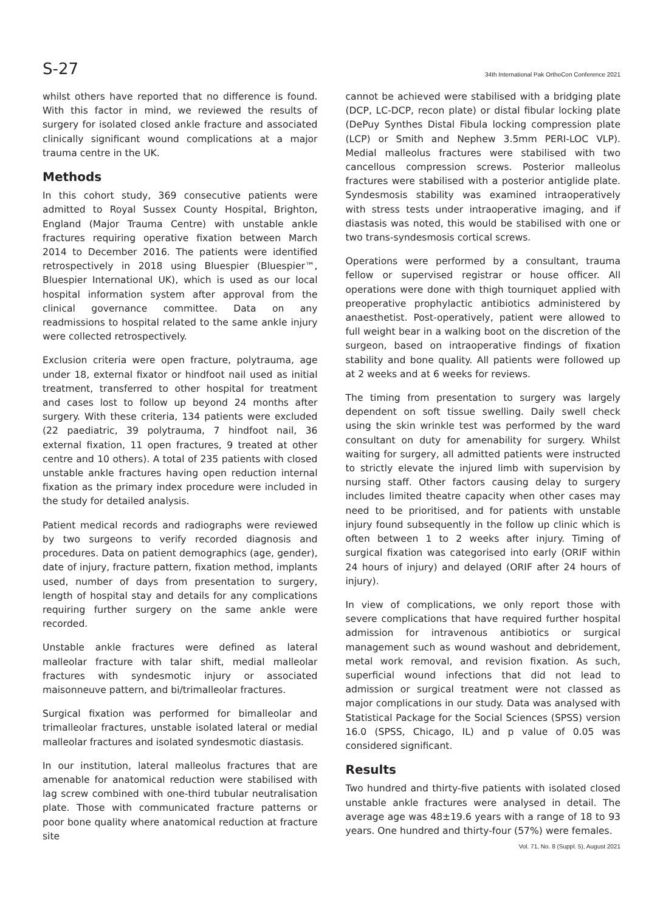S-27 34th International Pak OrthoCon Conference 2021
whilst others have reported that no difference is found. With this factor in mind, we reviewed the results of surgery for isolated closed ankle fracture and associated clinically significant wound complications at a major trauma centre in the UK.
Methods
In this cohort study, 369 consecutive patients were admitted to Royal Sussex County Hospital, Brighton, England (Major Trauma Centre) with unstable ankle fractures requiring operative fixation between March 2014 to December 2016. The patients were identified retrospectively in 2018 using Bluespier (Bluespier™, Bluespier International UK), which is used as our local hospital information system after approval from the clinical governance committee. Data on any readmissions to hospital related to the same ankle injury were collected retrospectively.
Exclusion criteria were open fracture, polytrauma, age under 18, external fixator or hindfoot nail used as initial treatment, transferred to other hospital for treatment and cases lost to follow up beyond 24 months after surgery. With these criteria, 134 patients were excluded (22 paediatric, 39 polytrauma, 7 hindfoot nail, 36 external fixation, 11 open fractures, 9 treated at other centre and 10 others). A total of 235 patients with closed unstable ankle fractures having open reduction internal fixation as the primary index procedure were included in the study for detailed analysis.
Patient medical records and radiographs were reviewed by two surgeons to verify recorded diagnosis and procedures. Data on patient demographics (age, gender), date of injury, fracture pattern, fixation method, implants used, number of days from presentation to surgery, length of hospital stay and details for any complications requiring further surgery on the same ankle were recorded.
Unstable ankle fractures were defined as lateral malleolar fracture with talar shift, medial malleolar fractures with syndesmotic injury or associated maisonneuve pattern, and bi/trimalleolar fractures.
Surgical fixation was performed for bimalleolar and trimalleolar fractures, unstable isolated lateral or medial malleolar fractures and isolated syndesmotic diastasis.
In our institution, lateral malleolus fractures that are amenable for anatomical reduction were stabilised with lag screw combined with one-third tubular neutralisation plate. Those with communicated fracture patterns or poor bone quality where anatomical reduction at fracture site
cannot be achieved were stabilised with a bridging plate (DCP, LC-DCP, recon plate) or distal fibular locking plate (DePuy Synthes Distal Fibula locking compression plate (LCP) or Smith and Nephew 3.5mm PERI-LOC VLP). Medial malleolus fractures were stabilised with two cancellous compression screws. Posterior malleolus fractures were stabilised with a posterior antiglide plate. Syndesmosis stability was examined intraoperatively with stress tests under intraoperative imaging, and if diastasis was noted, this would be stabilised with one or two trans-syndesmosis cortical screws.
Operations were performed by a consultant, trauma fellow or supervised registrar or house officer. All operations were done with thigh tourniquet applied with preoperative prophylactic antibiotics administered by anaesthetist. Post-operatively, patient were allowed to full weight bear in a walking boot on the discretion of the surgeon, based on intraoperative findings of fixation stability and bone quality. All patients were followed up at 2 weeks and at 6 weeks for reviews.
The timing from presentation to surgery was largely dependent on soft tissue swelling. Daily swell check using the skin wrinkle test was performed by the ward consultant on duty for amenability for surgery. Whilst waiting for surgery, all admitted patients were instructed to strictly elevate the injured limb with supervision by nursing staff. Other factors causing delay to surgery includes limited theatre capacity when other cases may need to be prioritised, and for patients with unstable injury found subsequently in the follow up clinic which is often between 1 to 2 weeks after injury. Timing of surgical fixation was categorised into early (ORIF within 24 hours of injury) and delayed (ORIF after 24 hours of injury).
In view of complications, we only report those with severe complications that have required further hospital admission for intravenous antibiotics or surgical management such as wound washout and debridement, metal work removal, and revision fixation. As such, superficial wound infections that did not lead to admission or surgical treatment were not classed as major complications in our study. Data was analysed with Statistical Package for the Social Sciences (SPSS) version 16.0 (SPSS, Chicago, IL) and p value of 0.05 was considered significant.
Results
Two hundred and thirty-five patients with isolated closed unstable ankle fractures were analysed in detail. The average age was 48±19.6 years with a range of 18 to 93 years. One hundred and thirty-four (57%) were females.
Vol. 71, No. 8 (Suppl. 5), August 2021